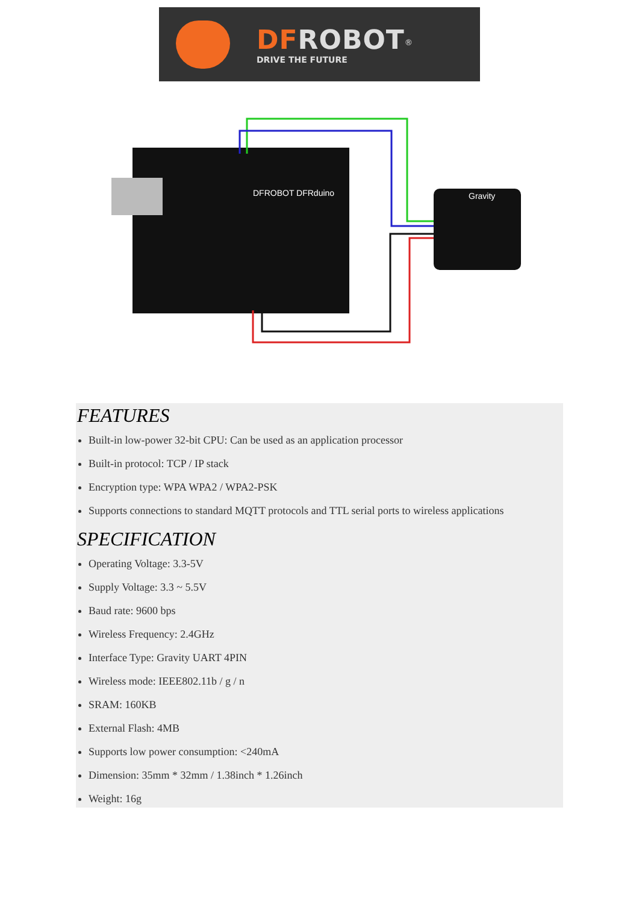DFROBOT<sup>®</sup>
DRIVE THE FUTURE
DFROBOT DFRduino
Gravity
FEATURES
Built-in low-power 32-bit CPU: Can be used as an application processor
Built-in protocol: TCP / IP stack
Encryption type: WPA WPA2 / WPA2-PSK
Supports connections to standard MQTT protocols and TTL serial ports to wireless applications
SPECIFICATION
Operating Voltage: 3.3-5V
Supply Voltage: 3.3 ~ 5.5V
Baud rate: 9600 bps
Wireless Frequency: 2.4GHz
Interface Type: Gravity UART 4PIN
Wireless mode: IEEE802.11b / g / n
SRAM: 160KB
External Flash: 4MB
Supports low power consumption: <240mA
Dimension: 35mm * 32mm / 1.38inch * 1.26inch
Weight: 16g